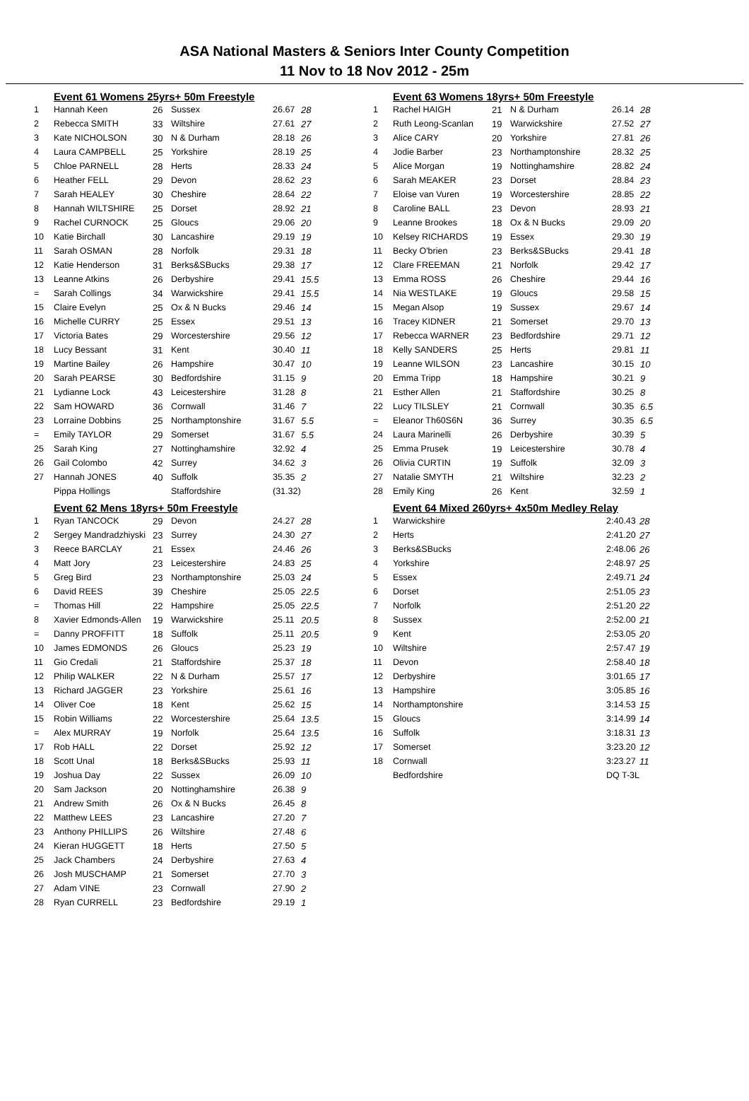ASA National Masters & Seniors Inter County Competition
11 Nov to 18 Nov 2012 - 25m
Event 61 Womens 25yrs+ 50m Freestyle
| 1 | Hannah Keen | 26 | Sussex | 26.67 | 28 |
| 2 | Rebecca SMITH | 33 | Wiltshire | 27.61 | 27 |
| 3 | Kate NICHOLSON | 30 | N & Durham | 28.18 | 26 |
| 4 | Laura CAMPBELL | 25 | Yorkshire | 28.19 | 25 |
| 5 | Chloe PARNELL | 28 | Herts | 28.33 | 24 |
| 6 | Heather FELL | 29 | Devon | 28.62 | 23 |
| 7 | Sarah HEALEY | 30 | Cheshire | 28.64 | 22 |
| 8 | Hannah WILTSHIRE | 25 | Dorset | 28.92 | 21 |
| 9 | Rachel CURNOCK | 25 | Gloucs | 29.06 | 20 |
| 10 | Katie Birchall | 30 | Lancashire | 29.19 | 19 |
| 11 | Sarah OSMAN | 28 | Norfolk | 29.31 | 18 |
| 12 | Katie Henderson | 31 | Berks&SBucks | 29.38 | 17 |
| 13 | Leanne Atkins | 26 | Derbyshire | 29.41 | 15.5 |
| = | Sarah Collings | 34 | Warwickshire | 29.41 | 15.5 |
| 15 | Claire Evelyn | 25 | Ox & N Bucks | 29.46 | 14 |
| 16 | Michelle CURRY | 25 | Essex | 29.51 | 13 |
| 17 | Victoria Bates | 29 | Worcestershire | 29.56 | 12 |
| 18 | Lucy Bessant | 31 | Kent | 30.40 | 11 |
| 19 | Martine Bailey | 26 | Hampshire | 30.47 | 10 |
| 20 | Sarah PEARSE | 30 | Bedfordshire | 31.15 | 9 |
| 21 | Lydianne Lock | 43 | Leicestershire | 31.28 | 8 |
| 22 | Sam HOWARD | 36 | Cornwall | 31.46 | 7 |
| 23 | Lorraine Dobbins | 25 | Northamptonshire | 31.67 | 5.5 |
| = | Emily TAYLOR | 29 | Somerset | 31.67 | 5.5 |
| 25 | Sarah King | 27 | Nottinghamshire | 32.92 | 4 |
| 26 | Gail Colombo | 42 | Surrey | 34.62 | 3 |
| 27 | Hannah JONES | 40 | Suffolk | 35.35 | 2 |
| | Pippa Hollings | | Staffordshire | (31.32) | |
Event 62 Mens 18yrs+ 50m Freestyle
| 1 | Ryan TANCOCK | 29 | Devon | 24.27 | 28 |
| 2 | Sergey Mandradzhiyski | 23 | Surrey | 24.30 | 27 |
| 3 | Reece BARCLAY | 21 | Essex | 24.46 | 26 |
| 4 | Matt Jory | 23 | Leicestershire | 24.83 | 25 |
| 5 | Greg Bird | 23 | Northamptonshire | 25.03 | 24 |
| 6 | David REES | 39 | Cheshire | 25.05 | 22.5 |
| = | Thomas Hill | 22 | Hampshire | 25.05 | 22.5 |
| 8 | Xavier Edmonds-Allen | 19 | Warwickshire | 25.11 | 20.5 |
| = | Danny PROFFITT | 18 | Suffolk | 25.11 | 20.5 |
| 10 | James EDMONDS | 26 | Gloucs | 25.23 | 19 |
| 11 | Gio Credali | 21 | Staffordshire | 25.37 | 18 |
| 12 | Philip WALKER | 22 | N & Durham | 25.57 | 17 |
| 13 | Richard JAGGER | 23 | Yorkshire | 25.61 | 16 |
| 14 | Oliver Coe | 18 | Kent | 25.62 | 15 |
| 15 | Robin Williams | 22 | Worcestershire | 25.64 | 13.5 |
| = | Alex MURRAY | 19 | Norfolk | 25.64 | 13.5 |
| 17 | Rob HALL | 22 | Dorset | 25.92 | 12 |
| 18 | Scott Unal | 18 | Berks&SBucks | 25.93 | 11 |
| 19 | Joshua Day | 22 | Sussex | 26.09 | 10 |
| 20 | Sam Jackson | 20 | Nottinghamshire | 26.38 | 9 |
| 21 | Andrew Smith | 26 | Ox & N Bucks | 26.45 | 8 |
| 22 | Matthew LEES | 23 | Lancashire | 27.20 | 7 |
| 23 | Anthony PHILLIPS | 26 | Wiltshire | 27.48 | 6 |
| 24 | Kieran HUGGETT | 18 | Herts | 27.50 | 5 |
| 25 | Jack Chambers | 24 | Derbyshire | 27.63 | 4 |
| 26 | Josh MUSCHAMP | 21 | Somerset | 27.70 | 3 |
| 27 | Adam VINE | 23 | Cornwall | 27.90 | 2 |
| 28 | Ryan CURRELL | 23 | Bedfordshire | 29.19 | 1 |
Event 63 Womens 18yrs+ 50m Freestyle
| 1 | Rachel HAIGH | 21 | N & Durham | 26.14 | 28 |
| 2 | Ruth Leong-Scanlan | 19 | Warwickshire | 27.52 | 27 |
| 3 | Alice CARY | 20 | Yorkshire | 27.81 | 26 |
| 4 | Jodie Barber | 23 | Northamptonshire | 28.32 | 25 |
| 5 | Alice Morgan | 19 | Nottinghamshire | 28.82 | 24 |
| 6 | Sarah MEAKER | 23 | Dorset | 28.84 | 23 |
| 7 | Eloise van Vuren | 19 | Worcestershire | 28.85 | 22 |
| 8 | Caroline BALL | 23 | Devon | 28.93 | 21 |
| 9 | Leanne Brookes | 18 | Ox & N Bucks | 29.09 | 20 |
| 10 | Kelsey RICHARDS | 19 | Essex | 29.30 | 19 |
| 11 | Becky O'brien | 23 | Berks&SBucks | 29.41 | 18 |
| 12 | Clare FREEMAN | 21 | Norfolk | 29.42 | 17 |
| 13 | Emma ROSS | 26 | Cheshire | 29.44 | 16 |
| 14 | Nia WESTLAKE | 19 | Gloucs | 29.58 | 15 |
| 15 | Megan Alsop | 19 | Sussex | 29.67 | 14 |
| 16 | Tracey KIDNER | 21 | Somerset | 29.70 | 13 |
| 17 | Rebecca WARNER | 23 | Bedfordshire | 29.71 | 12 |
| 18 | Kelly SANDERS | 25 | Herts | 29.81 | 11 |
| 19 | Leanne WILSON | 23 | Lancashire | 30.15 | 10 |
| 20 | Emma Tripp | 18 | Hampshire | 30.21 | 9 |
| 21 | Esther Allen | 21 | Staffordshire | 30.25 | 8 |
| 22 | Lucy TILSLEY | 21 | Cornwall | 30.35 | 6.5 |
| = | Eleanor Th60S6N | 36 | Surrey | 30.35 | 6.5 |
| 24 | Laura Marinelli | 26 | Derbyshire | 30.39 | 5 |
| 25 | Emma Prusek | 19 | Leicestershire | 30.78 | 4 |
| 26 | Olivia CURTIN | 19 | Suffolk | 32.09 | 3 |
| 27 | Natalie SMYTH | 21 | Wiltshire | 32.23 | 2 |
| 28 | Emily King | 26 | Kent | 32.59 | 1 |
Event 64 Mixed 260yrs+ 4x50m Medley Relay
| 1 | Warwickshire | 2:40.43 | 28 |
| 2 | Herts | 2:41.20 | 27 |
| 3 | Berks&SBucks | 2:48.06 | 26 |
| 4 | Yorkshire | 2:48.97 | 25 |
| 5 | Essex | 2:49.71 | 24 |
| 6 | Dorset | 2:51.05 | 23 |
| 7 | Norfolk | 2:51.20 | 22 |
| 8 | Sussex | 2:52.00 | 21 |
| 9 | Kent | 2:53.05 | 20 |
| 10 | Wiltshire | 2:57.47 | 19 |
| 11 | Devon | 2:58.40 | 18 |
| 12 | Derbyshire | 3:01.65 | 17 |
| 13 | Hampshire | 3:05.85 | 16 |
| 14 | Northamptonshire | 3:14.53 | 15 |
| 15 | Gloucs | 3:14.99 | 14 |
| 16 | Suffolk | 3:18.31 | 13 |
| 17 | Somerset | 3:23.20 | 12 |
| 18 | Cornwall | 3:23.27 | 11 |
| | Bedfordshire | DQ T-3L | |